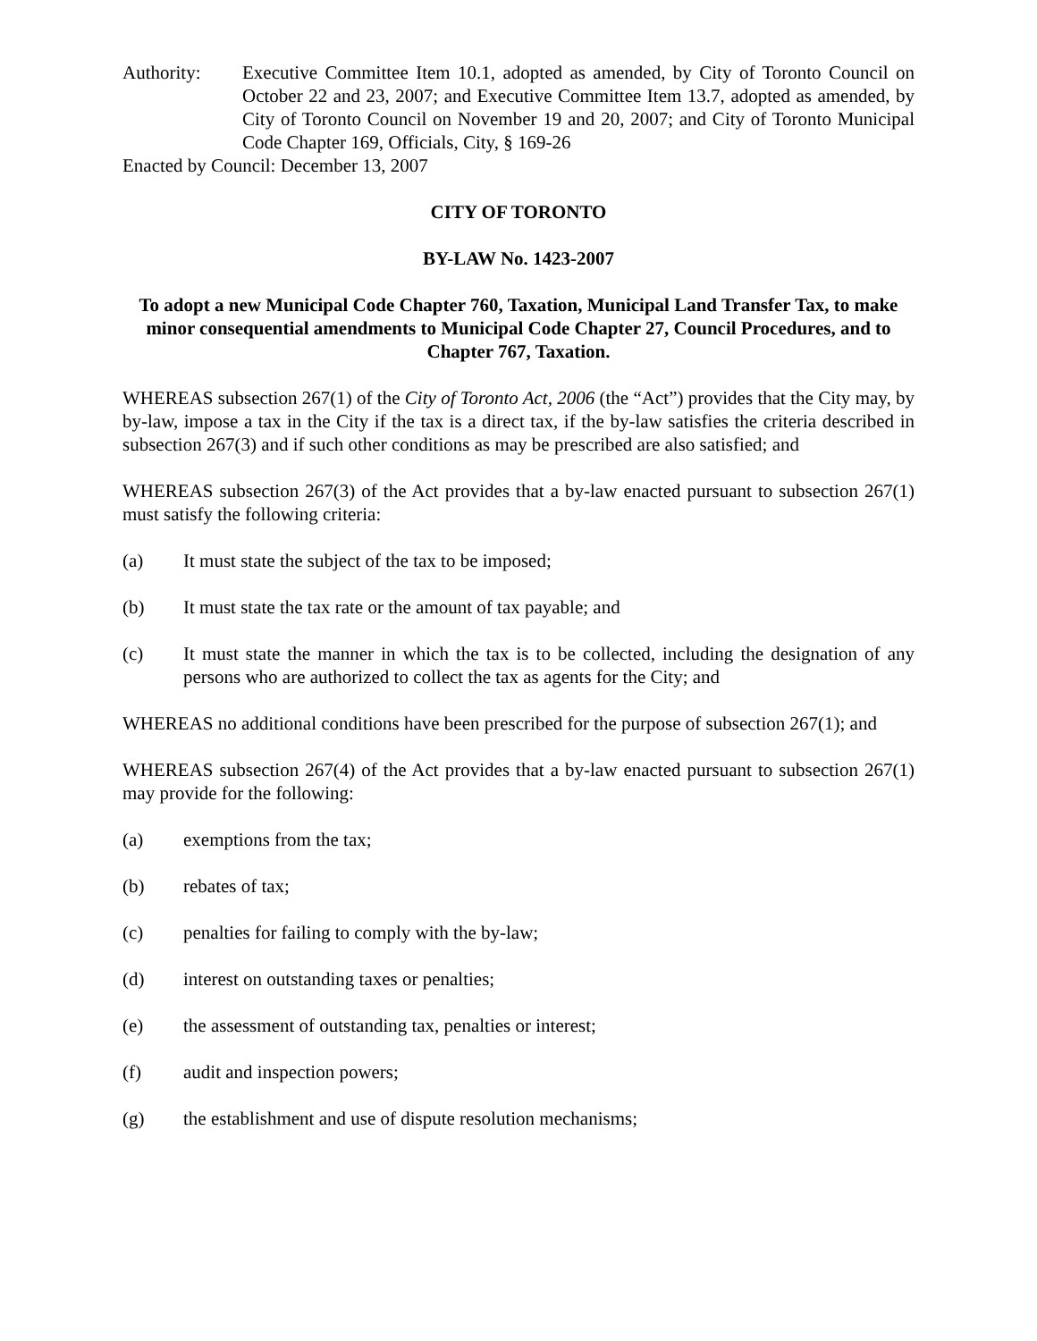Authority: Executive Committee Item 10.1, adopted as amended, by City of Toronto Council on October 22 and 23, 2007; and Executive Committee Item 13.7, adopted as amended, by City of Toronto Council on November 19 and 20, 2007; and City of Toronto Municipal Code Chapter 169, Officials, City, § 169-26
Enacted by Council: December 13, 2007
CITY OF TORONTO
BY-LAW No. 1423-2007
To adopt a new Municipal Code Chapter 760, Taxation, Municipal Land Transfer Tax, to make minor consequential amendments to Municipal Code Chapter 27, Council Procedures, and to Chapter 767, Taxation.
WHEREAS subsection 267(1) of the City of Toronto Act, 2006 (the “Act”) provides that the City may, by by-law, impose a tax in the City if the tax is a direct tax, if the by-law satisfies the criteria described in subsection 267(3) and if such other conditions as may be prescribed are also satisfied; and
WHEREAS subsection 267(3) of the Act provides that a by-law enacted pursuant to subsection 267(1) must satisfy the following criteria:
(a) It must state the subject of the tax to be imposed;
(b) It must state the tax rate or the amount of tax payable; and
(c) It must state the manner in which the tax is to be collected, including the designation of any persons who are authorized to collect the tax as agents for the City; and
WHEREAS no additional conditions have been prescribed for the purpose of subsection 267(1); and
WHEREAS subsection 267(4) of the Act provides that a by-law enacted pursuant to subsection 267(1) may provide for the following:
(a) exemptions from the tax;
(b) rebates of tax;
(c) penalties for failing to comply with the by-law;
(d) interest on outstanding taxes or penalties;
(e) the assessment of outstanding tax, penalties or interest;
(f) audit and inspection powers;
(g) the establishment and use of dispute resolution mechanisms;